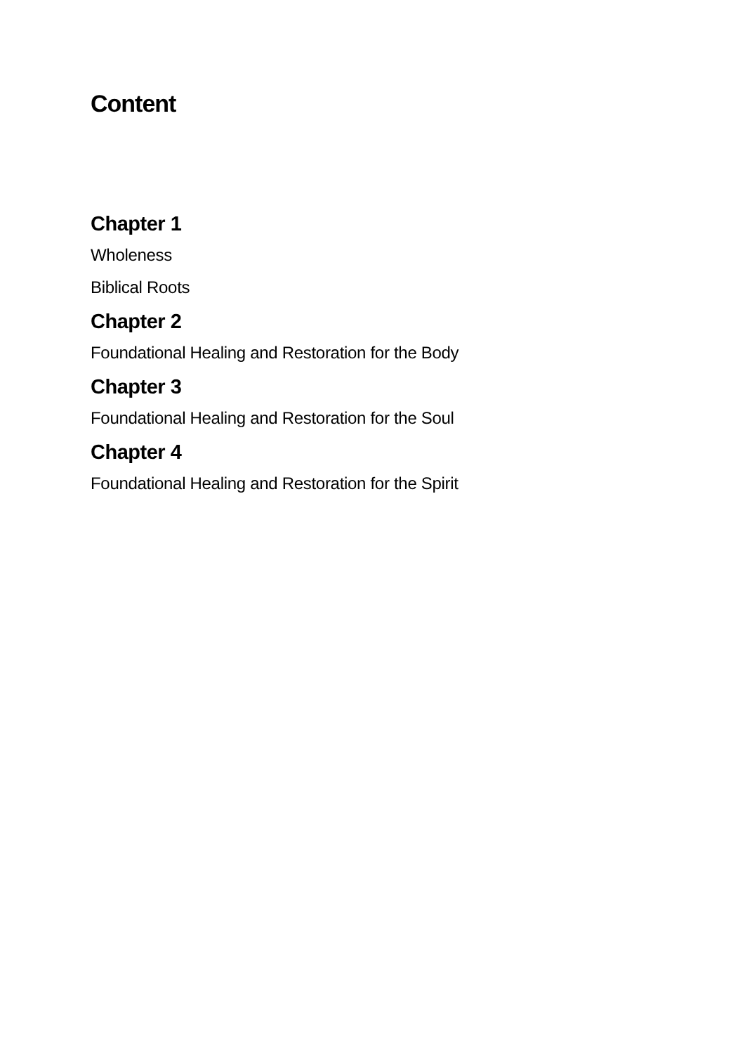Content
Chapter 1
Wholeness
Biblical Roots
Chapter 2
Foundational Healing and Restoration for the Body
Chapter 3
Foundational Healing and Restoration for the Soul
Chapter 4
Foundational Healing and Restoration for the Spirit